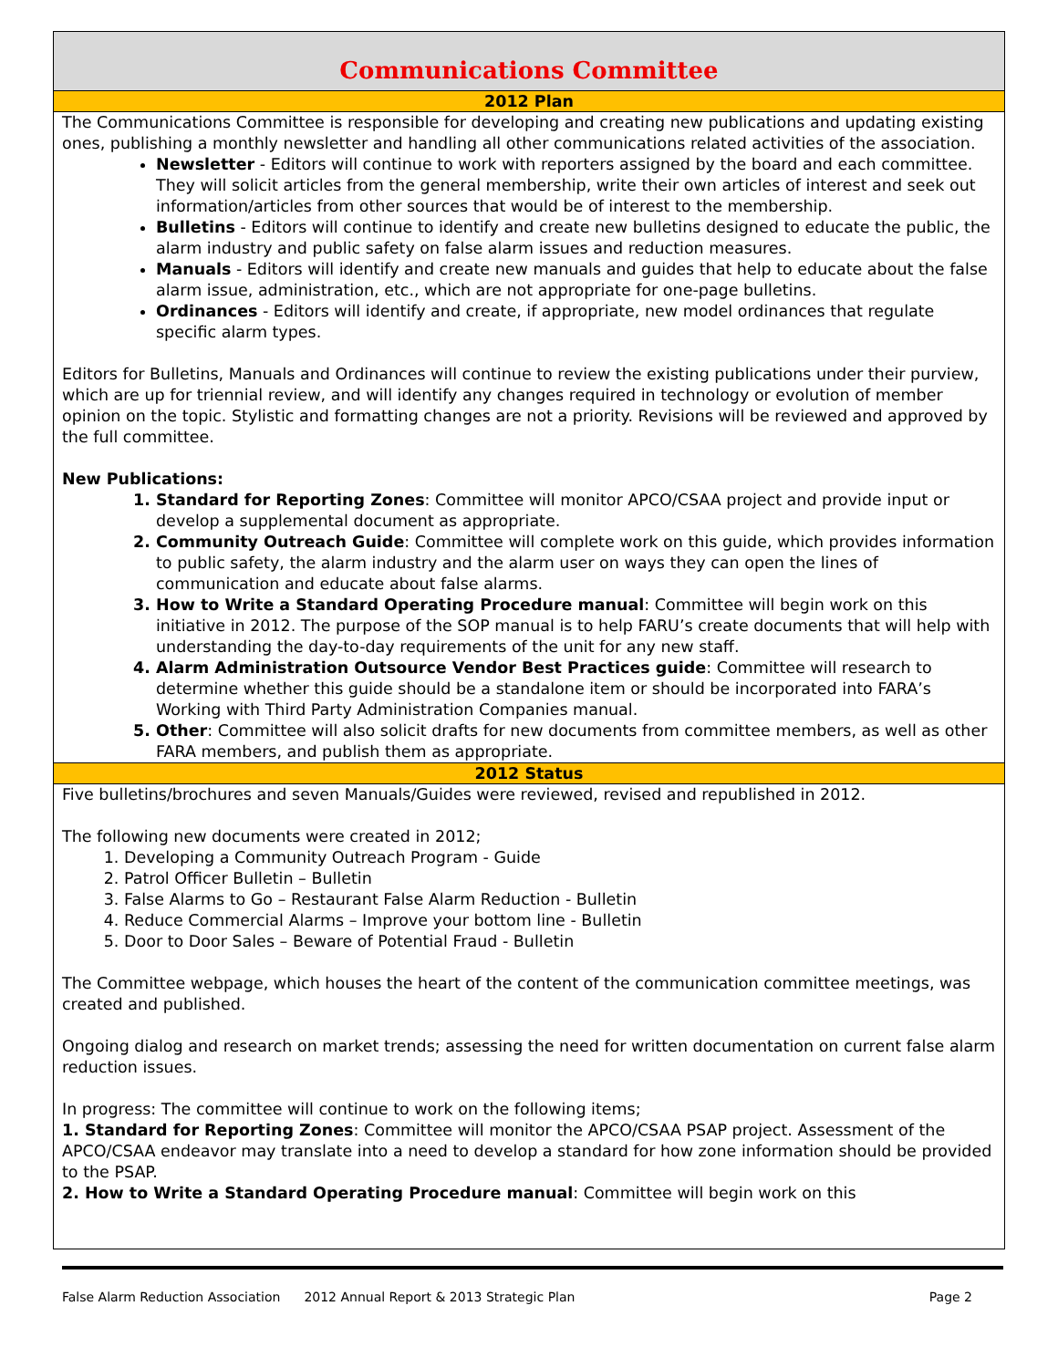Communications Committee
2012 Plan
The Communications Committee is responsible for developing and creating new publications and updating existing ones, publishing a monthly newsletter and handling all other communications related activities of the association.
Newsletter - Editors will continue to work with reporters assigned by the board and each committee. They will solicit articles from the general membership, write their own articles of interest and seek out information/articles from other sources that would be of interest to the membership.
Bulletins - Editors will continue to identify and create new bulletins designed to educate the public, the alarm industry and public safety on false alarm issues and reduction measures.
Manuals - Editors will identify and create new manuals and guides that help to educate about the false alarm issue, administration, etc., which are not appropriate for one-page bulletins.
Ordinances - Editors will identify and create, if appropriate, new model ordinances that regulate specific alarm types.
Editors for Bulletins, Manuals and Ordinances will continue to review the existing publications under their purview, which are up for triennial review, and will identify any changes required in technology or evolution of member opinion on the topic. Stylistic and formatting changes are not a priority. Revisions will be reviewed and approved by the full committee.
New Publications:
Standard for Reporting Zones: Committee will monitor APCO/CSAA project and provide input or develop a supplemental document as appropriate.
Community Outreach Guide: Committee will complete work on this guide, which provides information to public safety, the alarm industry and the alarm user on ways they can open the lines of communication and educate about false alarms.
How to Write a Standard Operating Procedure manual: Committee will begin work on this initiative in 2012. The purpose of the SOP manual is to help FARU’s create documents that will help with understanding the day-to-day requirements of the unit for any new staff.
Alarm Administration Outsource Vendor Best Practices guide: Committee will research to determine whether this guide should be a standalone item or should be incorporated into FARA’s Working with Third Party Administration Companies manual.
Other: Committee will also solicit drafts for new documents from committee members, as well as other FARA members, and publish them as appropriate.
2012 Status
Five bulletins/brochures and seven Manuals/Guides were reviewed, revised and republished in 2012.
The following new documents were created in 2012;
Developing a Community Outreach Program - Guide
Patrol Officer Bulletin – Bulletin
False Alarms to Go – Restaurant False Alarm Reduction - Bulletin
Reduce Commercial Alarms – Improve your bottom line - Bulletin
Door to Door Sales – Beware of Potential Fraud - Bulletin
The Committee webpage, which houses the heart of the content of the communication committee meetings, was created and published.
Ongoing dialog and research on market trends; assessing the need for written documentation on current false alarm reduction issues.
In progress: The committee will continue to work on the following items;
1. Standard for Reporting Zones: Committee will monitor the APCO/CSAA PSAP project. Assessment of the APCO/CSAA endeavor may translate into a need to develop a standard for how zone information should be provided to the PSAP.
2. How to Write a Standard Operating Procedure manual: Committee will begin work on this
False Alarm Reduction Association 2012 Annual Report & 2013 Strategic Plan Page 2